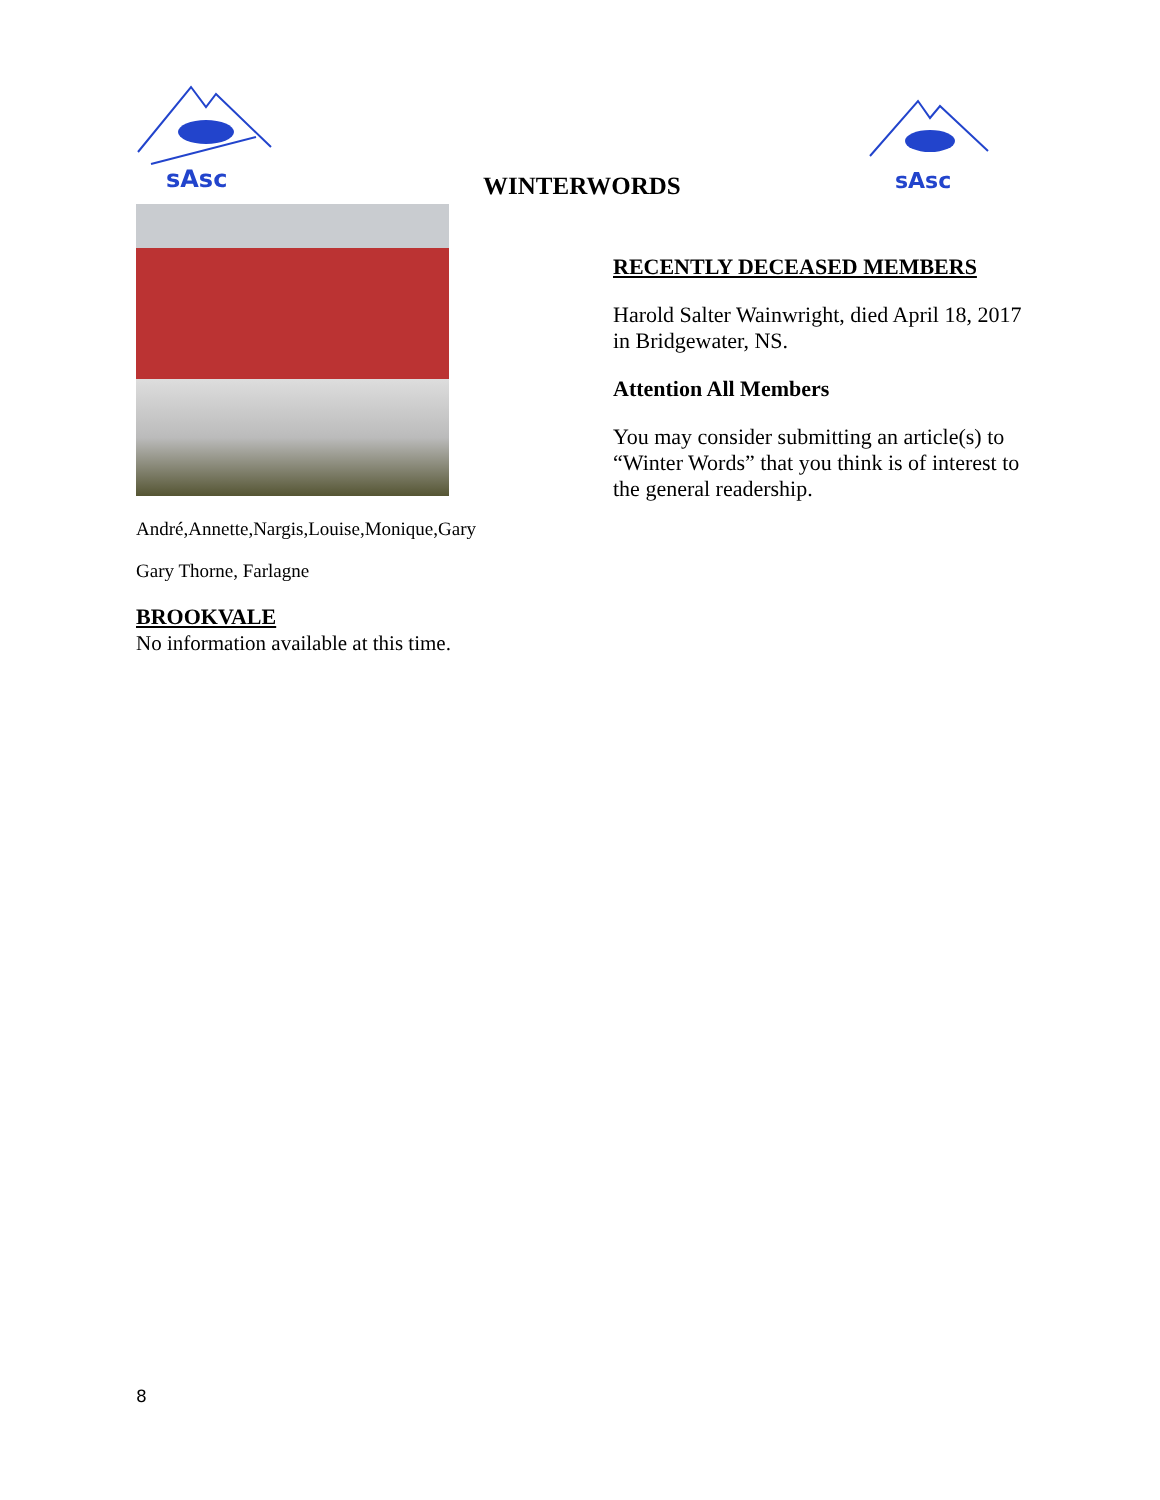sAsc
sAsc
WINTERWORDS
André,Annette,Nargis,Louise,Monique,Gary
Gary Thorne, Farlagne
BROOKVALE
No information available at this time.
RECENTLY DECEASED MEMBERS
Harold Salter Wainwright, died April 18, 2017 in Bridgewater, NS.
Attention All Members
You may consider submitting an article(s) to “Winter Words” that you think is of interest to the general readership.
8